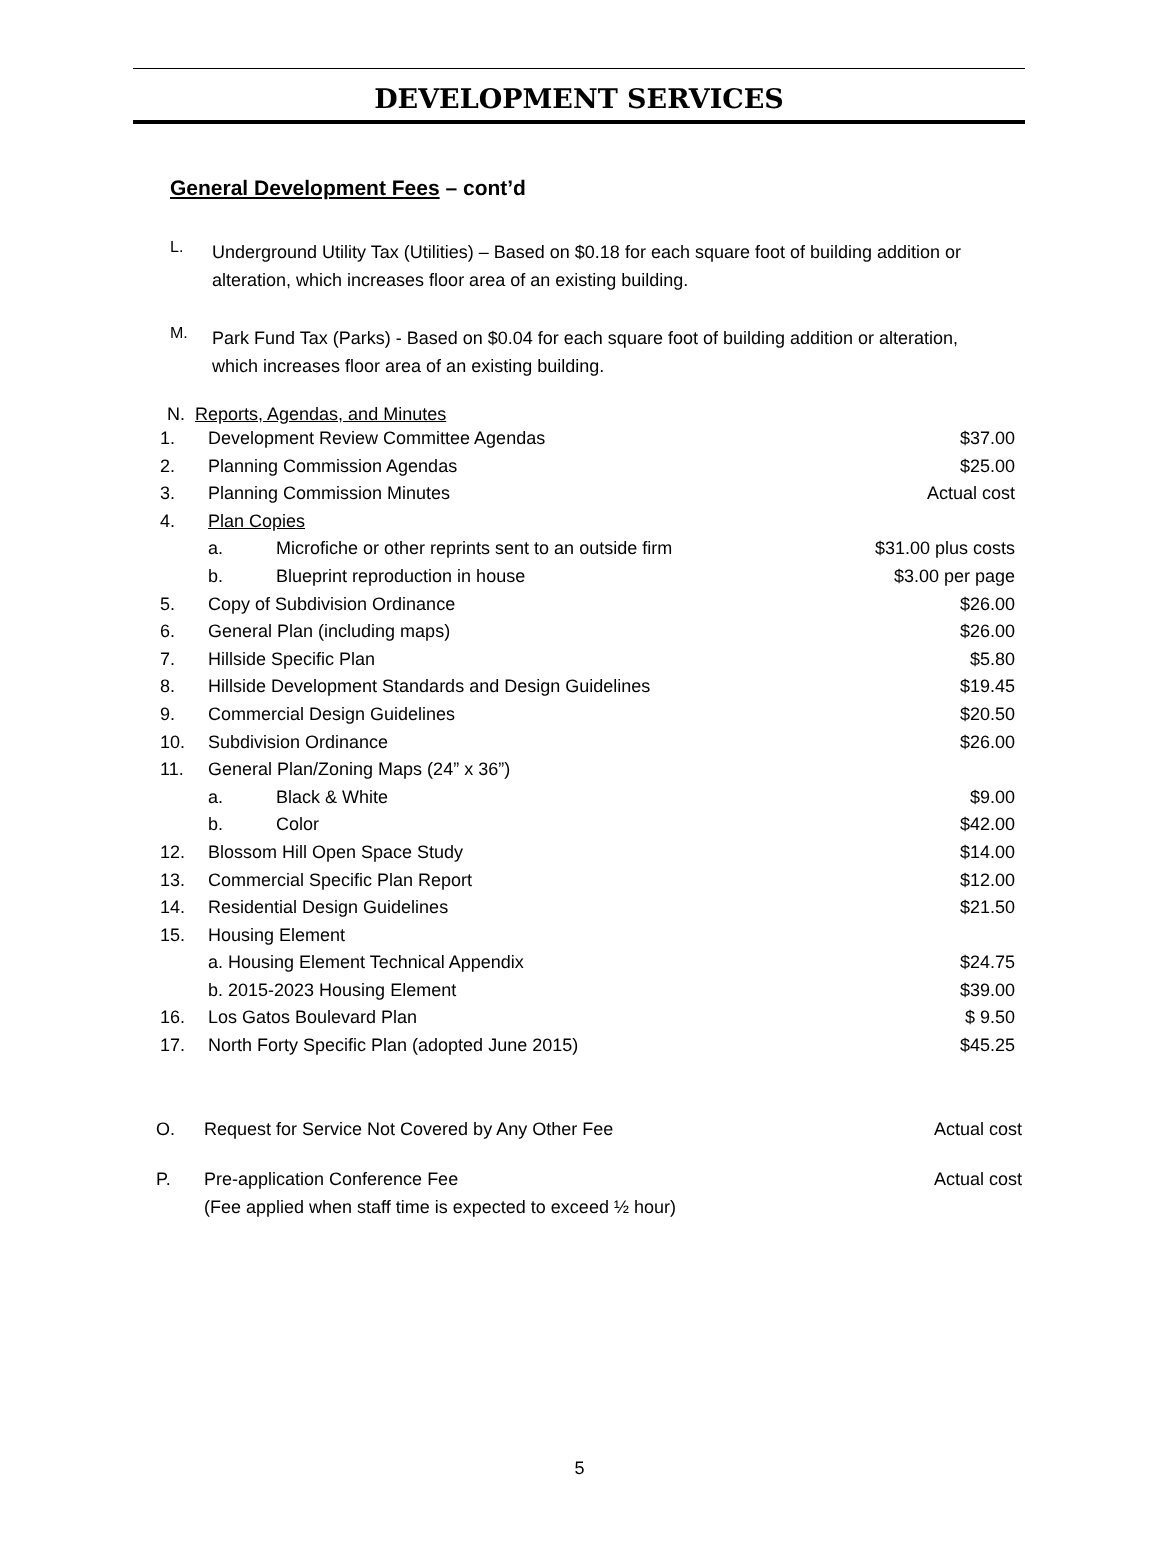DEVELOPMENT SERVICES
General Development Fees – cont’d
L.
Underground Utility Tax (Utilities) – Based on $0.18 for each square foot of building addition or alteration, which increases floor area of an existing building.
M.
Park Fund Tax (Parks) - Based on $0.04 for each square foot of building addition or alteration, which increases floor area of an existing building.
N. Reports, Agendas, and Minutes
| 1. | Development Review Committee Agendas | | $37.00 |
| 2. | Planning Commission Agendas | | $25.00 |
| 3. | Planning Commission Minutes | | Actual cost |
| 4. | Plan Copies | | |
| | a. | Microfiche or other reprints sent to an outside firm | $31.00 plus costs |
| | b. | Blueprint reproduction in house | $3.00 per page |
| 5. | Copy of Subdivision Ordinance | | $26.00 |
| 6. | General Plan (including maps) | | $26.00 |
| 7. | Hillside Specific Plan | | $5.80 |
| 8. | Hillside Development Standards and Design Guidelines | | $19.45 |
| 9. | Commercial Design Guidelines | | $20.50 |
| 10. | Subdivision Ordinance | | $26.00 |
| 11. | General Plan/Zoning Maps (24” x 36”) | | |
| | a. | Black & White | $9.00 |
| | b. | Color | $42.00 |
| 12. | Blossom Hill Open Space Study | | $14.00 |
| 13. | Commercial Specific Plan Report | | $12.00 |
| 14. | Residential Design Guidelines | | $21.50 |
| 15. | Housing Element | | |
| | a. Housing Element Technical Appendix | | $24.75 |
| | b. 2015-2023 Housing Element | | $39.00 |
| 16. | Los Gatos Boulevard Plan | | $ 9.50 |
| 17. | North Forty Specific Plan (adopted June 2015) | | $45.25 |
O. Request for Service Not Covered by Any Other Fee Actual cost
P. Pre-application Conference Fee
(Fee applied when staff time is expected to exceed ½ hour) Actual cost
5